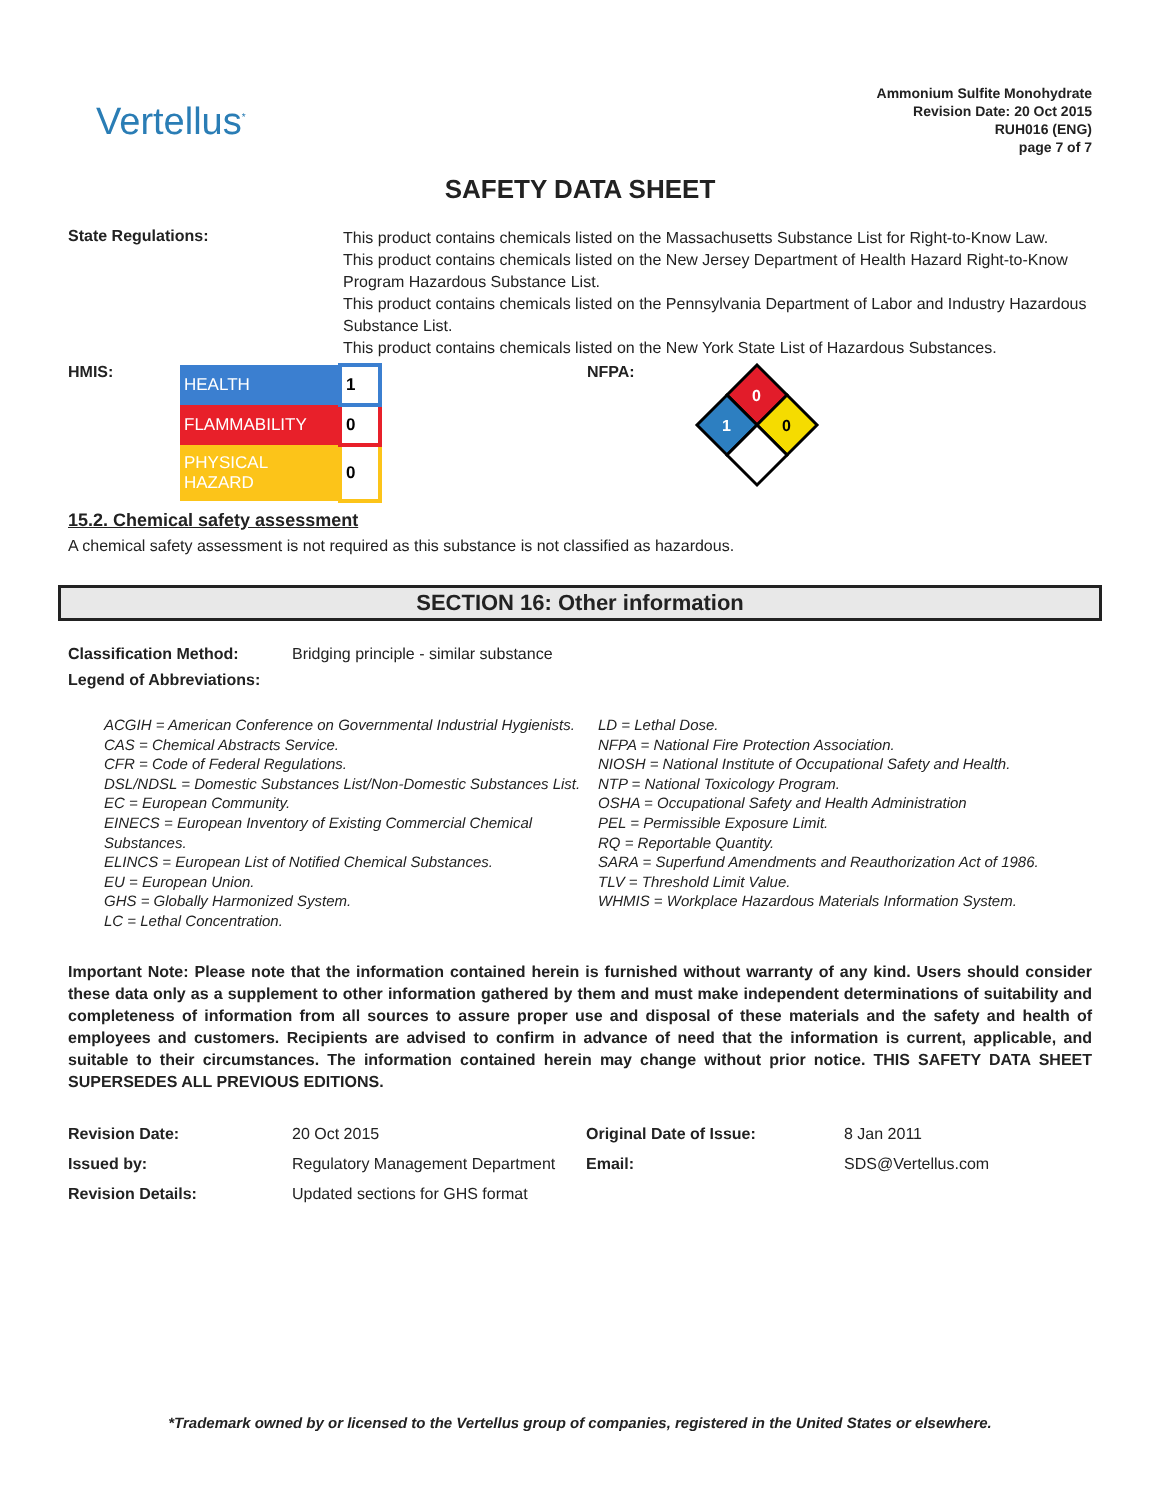Vertellus<sup>*</sup>
Ammonium Sulfite Monohydrate
Revision Date: 20 Oct 2015
RUH016 (ENG)
page 7 of 7
SAFETY DATA SHEET
State Regulations:
This product contains chemicals listed on the Massachusetts Substance List for Right-to-Know Law.
This product contains chemicals listed on the New Jersey Department of Health Hazard Right-to-Know Program Hazardous Substance List.
This product contains chemicals listed on the Pennsylvania Department of Labor and Industry Hazardous Substance List.
This product contains chemicals listed on the New York State List of Hazardous Substances.
HMIS:
| HEALTH | 1 |
| FLAMMABILITY | 0 |
| PHYSICAL HAZARD | 0 |
NFPA:
0
1
0
15.2. Chemical safety assessment
A chemical safety assessment is not required as this substance is not classified as hazardous.
SECTION 16: Other information
Classification Method: Bridging principle - similar substance
Legend of Abbreviations:
ACGIH = American Conference on Governmental Industrial Hygienists.
CAS = Chemical Abstracts Service.
CFR = Code of Federal Regulations.
DSL/NDSL = Domestic Substances List/Non-Domestic Substances List.
EC = European Community.
EINECS = European Inventory of Existing Commercial Chemical Substances.
ELINCS = European List of Notified Chemical Substances.
EU = European Union.
GHS = Globally Harmonized System.
LC = Lethal Concentration.
LD = Lethal Dose.
NFPA = National Fire Protection Association.
NIOSH = National Institute of Occupational Safety and Health.
NTP = National Toxicology Program.
OSHA = Occupational Safety and Health Administration
PEL = Permissible Exposure Limit.
RQ = Reportable Quantity.
SARA = Superfund Amendments and Reauthorization Act of 1986.
TLV = Threshold Limit Value.
WHMIS = Workplace Hazardous Materials Information System.
Important Note: Please note that the information contained herein is furnished without warranty of any kind. Users should consider these data only as a supplement to other information gathered by them and must make independent determinations of suitability and completeness of information from all sources to assure proper use and disposal of these materials and the safety and health of employees and customers. Recipients are advised to confirm in advance of need that the information is current, applicable, and suitable to their circumstances. The information contained herein may change without prior notice. THIS SAFETY DATA SHEET SUPERSEDES ALL PREVIOUS EDITIONS.
| Revision Date: | 20 Oct 2015 | Original Date of Issue: | 8 Jan 2011 |
| Issued by: | Regulatory Management Department | Email: | SDS@Vertellus.com |
| Revision Details: | Updated sections for GHS format | | |
*Trademark owned by or licensed to the Vertellus group of companies, registered in the United States or elsewhere.